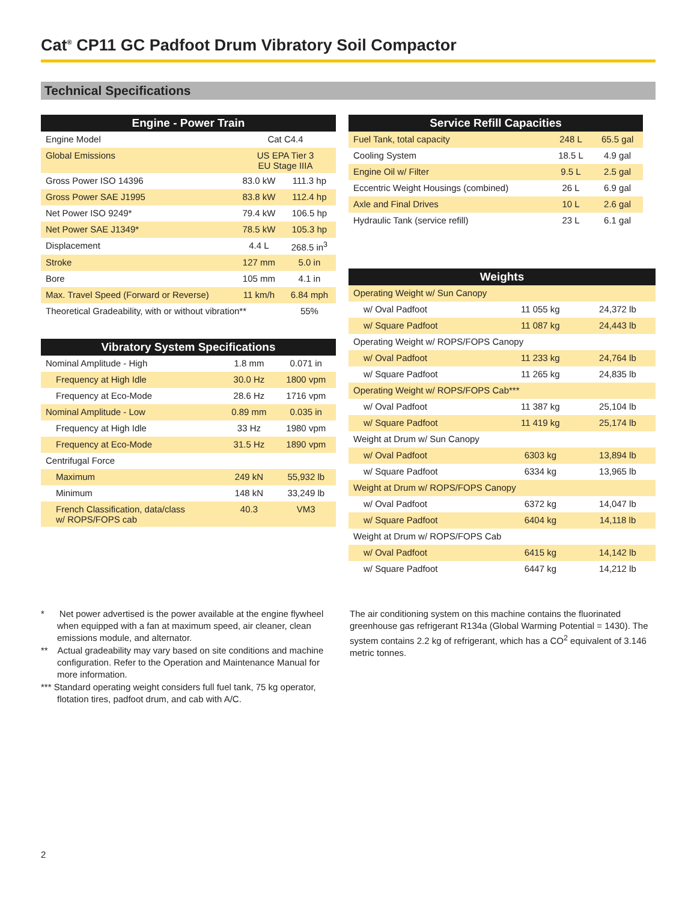Cat<sup>®</sup> CP11 GC Padfoot Drum Vibratory Soil Compactor
Technical Specifications
| Engine - Power Train | | |
| --- | --- | --- |
| Engine Model | Cat C4.4 | |
| Global Emissions | US EPA Tier 3 EU Stage IIIA | |
| Gross Power ISO 14396 | 83.0 kW | 111.3 hp |
| Gross Power SAE J1995 | 83.8 kW | 112.4 hp |
| Net Power ISO 9249* | 79.4 kW | 106.5 hp |
| Net Power SAE J1349* | 78.5 kW | 105.3 hp |
| Displacement | 4.4 L | 268.5 in<sup>3</sup> |
| Stroke | 127 mm | 5.0 in |
| Bore | 105 mm | 4.1 in |
| Max. Travel Speed (Forward or Reverse) | 11 km/h | 6.84 mph |
| Theoretical Gradeability, with or without vibration** | | 55% |
| Vibratory System Specifications | | |
| --- | --- | --- |
| Nominal Amplitude - High | 1.8 mm | 0.071 in |
| Frequency at High Idle | 30.0 Hz | 1800 vpm |
| Frequency at Eco-Mode | 28.6 Hz | 1716 vpm |
| Nominal Amplitude - Low | 0.89 mm | 0.035 in |
| Frequency at High Idle | 33 Hz | 1980 vpm |
| Frequency at Eco-Mode | 31.5 Hz | 1890 vpm |
| Centrifugal Force | | |
| Maximum | 249 kN | 55,932 lb |
| Minimum | 148 kN | 33,249 lb |
| French Classification, data/class w/ ROPS/FOPS cab | 40.3 | VM3 |
| Service Refill Capacities | | |
| --- | --- | --- |
| Fuel Tank, total capacity | 248 L | 65.5 gal |
| Cooling System | 18.5 L | 4.9 gal |
| Engine Oil w/ Filter | 9.5 L | 2.5 gal |
| Eccentric Weight Housings (combined) | 26 L | 6.9 gal |
| Axle and Final Drives | 10 L | 2.6 gal |
| Hydraulic Tank (service refill) | 23 L | 6.1 gal |
| Weights | | |
| --- | --- | --- |
| Operating Weight w/ Sun Canopy | | |
| w/ Oval Padfoot | 11 055 kg | 24,372 lb |
| w/ Square Padfoot | 11 087 kg | 24,443 lb |
| Operating Weight w/ ROPS/FOPS Canopy | | |
| w/ Oval Padfoot | 11 233 kg | 24,764 lb |
| w/ Square Padfoot | 11 265 kg | 24,835 lb |
| Operating Weight w/ ROPS/FOPS Cab*** | | |
| w/ Oval Padfoot | 11 387 kg | 25,104 lb |
| w/ Square Padfoot | 11 419 kg | 25,174 lb |
| Weight at Drum w/ Sun Canopy | | |
| w/ Oval Padfoot | 6303 kg | 13,894 lb |
| w/ Square Padfoot | 6334 kg | 13,965 lb |
| Weight at Drum w/ ROPS/FOPS Canopy | | |
| w/ Oval Padfoot | 6372 kg | 14,047 lb |
| w/ Square Padfoot | 6404 kg | 14,118 lb |
| Weight at Drum w/ ROPS/FOPS Cab | | |
| w/ Oval Padfoot | 6415 kg | 14,142 lb |
| w/ Square Padfoot | 6447 kg | 14,212 lb |
* Net power advertised is the power available at the engine flywheel when equipped with a fan at maximum speed, air cleaner, clean emissions module, and alternator.
** Actual gradeability may vary based on site conditions and machine configuration. Refer to the Operation and Maintenance Manual for more information.
*** Standard operating weight considers full fuel tank, 75 kg operator, flotation tires, padfoot drum, and cab with A/C.
The air conditioning system on this machine contains the fluorinated greenhouse gas refrigerant R134a (Global Warming Potential = 1430). The system contains 2.2 kg of refrigerant, which has a CO<sup>2</sup> equivalent of 3.146 metric tonnes.
2